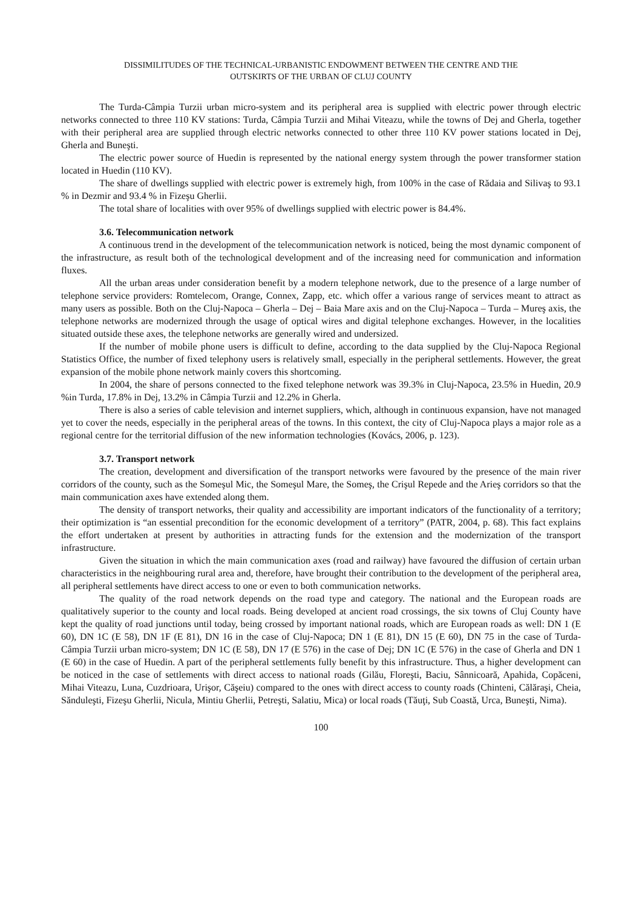DISSIMILITUDES OF THE TECHNICAL-URBANISTIC ENDOWMENT BETWEEN THE CENTRE AND THE
OUTSKIRTS OF THE URBAN OF CLUJ COUNTY
The Turda-Câmpia Turzii urban micro-system and its peripheral area is supplied with electric power through electric networks connected to three 110 KV stations: Turda, Câmpia Turzii and Mihai Viteazu, while the towns of Dej and Gherla, together with their peripheral area are supplied through electric networks connected to other three 110 KV power stations located in Dej, Gherla and Buneşti.
The electric power source of Huedin is represented by the national energy system through the power transformer station located in Huedin (110 KV).
The share of dwellings supplied with electric power is extremely high, from 100% in the case of Rădaia and Silivaş to 93.1 % in Dezmir and 93.4 % in Fizeşu Gherlii.
The total share of localities with over 95% of dwellings supplied with electric power is 84.4%.
3.6. Telecommunication network
A continuous trend in the development of the telecommunication network is noticed, being the most dynamic component of the infrastructure, as result both of the technological development and of the increasing need for communication and information fluxes.
All the urban areas under consideration benefit by a modern telephone network, due to the presence of a large number of telephone service providers: Romtelecom, Orange, Connex, Zapp, etc. which offer a various range of services meant to attract as many users as possible. Both on the Cluj-Napoca – Gherla – Dej – Baia Mare axis and on the Cluj-Napoca – Turda – Mureş axis, the telephone networks are modernized through the usage of optical wires and digital telephone exchanges. However, in the localities situated outside these axes, the telephone networks are generally wired and undersized.
If the number of mobile phone users is difficult to define, according to the data supplied by the Cluj-Napoca Regional Statistics Office, the number of fixed telephony users is relatively small, especially in the peripheral settlements. However, the great expansion of the mobile phone network mainly covers this shortcoming.
In 2004, the share of persons connected to the fixed telephone network was 39.3% in Cluj-Napoca, 23.5% in Huedin, 20.9 %in Turda, 17.8% in Dej, 13.2% in Câmpia Turzii and 12.2% in Gherla.
There is also a series of cable television and internet suppliers, which, although in continuous expansion, have not managed yet to cover the needs, especially in the peripheral areas of the towns. In this context, the city of Cluj-Napoca plays a major role as a regional centre for the territorial diffusion of the new information technologies (Kovács, 2006, p. 123).
3.7. Transport network
The creation, development and diversification of the transport networks were favoured by the presence of the main river corridors of the county, such as the Someşul Mic, the Someşul Mare, the Someş, the Crişul Repede and the Arieş corridors so that the main communication axes have extended along them.
The density of transport networks, their quality and accessibility are important indicators of the functionality of a territory; their optimization is “an essential precondition for the economic development of a territory” (PATR, 2004, p. 68). This fact explains the effort undertaken at present by authorities in attracting funds for the extension and the modernization of the transport infrastructure.
Given the situation in which the main communication axes (road and railway) have favoured the diffusion of certain urban characteristics in the neighbouring rural area and, therefore, have brought their contribution to the development of the peripheral area, all peripheral settlements have direct access to one or even to both communication networks.
The quality of the road network depends on the road type and category. The national and the European roads are qualitatively superior to the county and local roads. Being developed at ancient road crossings, the six towns of Cluj County have kept the quality of road junctions until today, being crossed by important national roads, which are European roads as well: DN 1 (E 60), DN 1C (E 58), DN 1F (E 81), DN 16 in the case of Cluj-Napoca; DN 1 (E 81), DN 15 (E 60), DN 75 in the case of Turda-Câmpia Turzii urban micro-system; DN 1C (E 58), DN 17 (E 576) in the case of Dej; DN 1C (E 576) in the case of Gherla and DN 1 (E 60) in the case of Huedin. A part of the peripheral settlements fully benefit by this infrastructure. Thus, a higher development can be noticed in the case of settlements with direct access to national roads (Gilău, Floreşti, Baciu, Sânnicoară, Apahida, Copăceni, Mihai Viteazu, Luna, Cuzdrioara, Urişor, Căşeiu) compared to the ones with direct access to county roads (Chinteni, Călăraşi, Cheia, Sănduleşti, Fizeşu Gherlii, Nicula, Mintiu Gherlii, Petreşti, Salatiu, Mica) or local roads (Tăuţi, Sub Coastă, Urca, Buneşti, Nima).
100